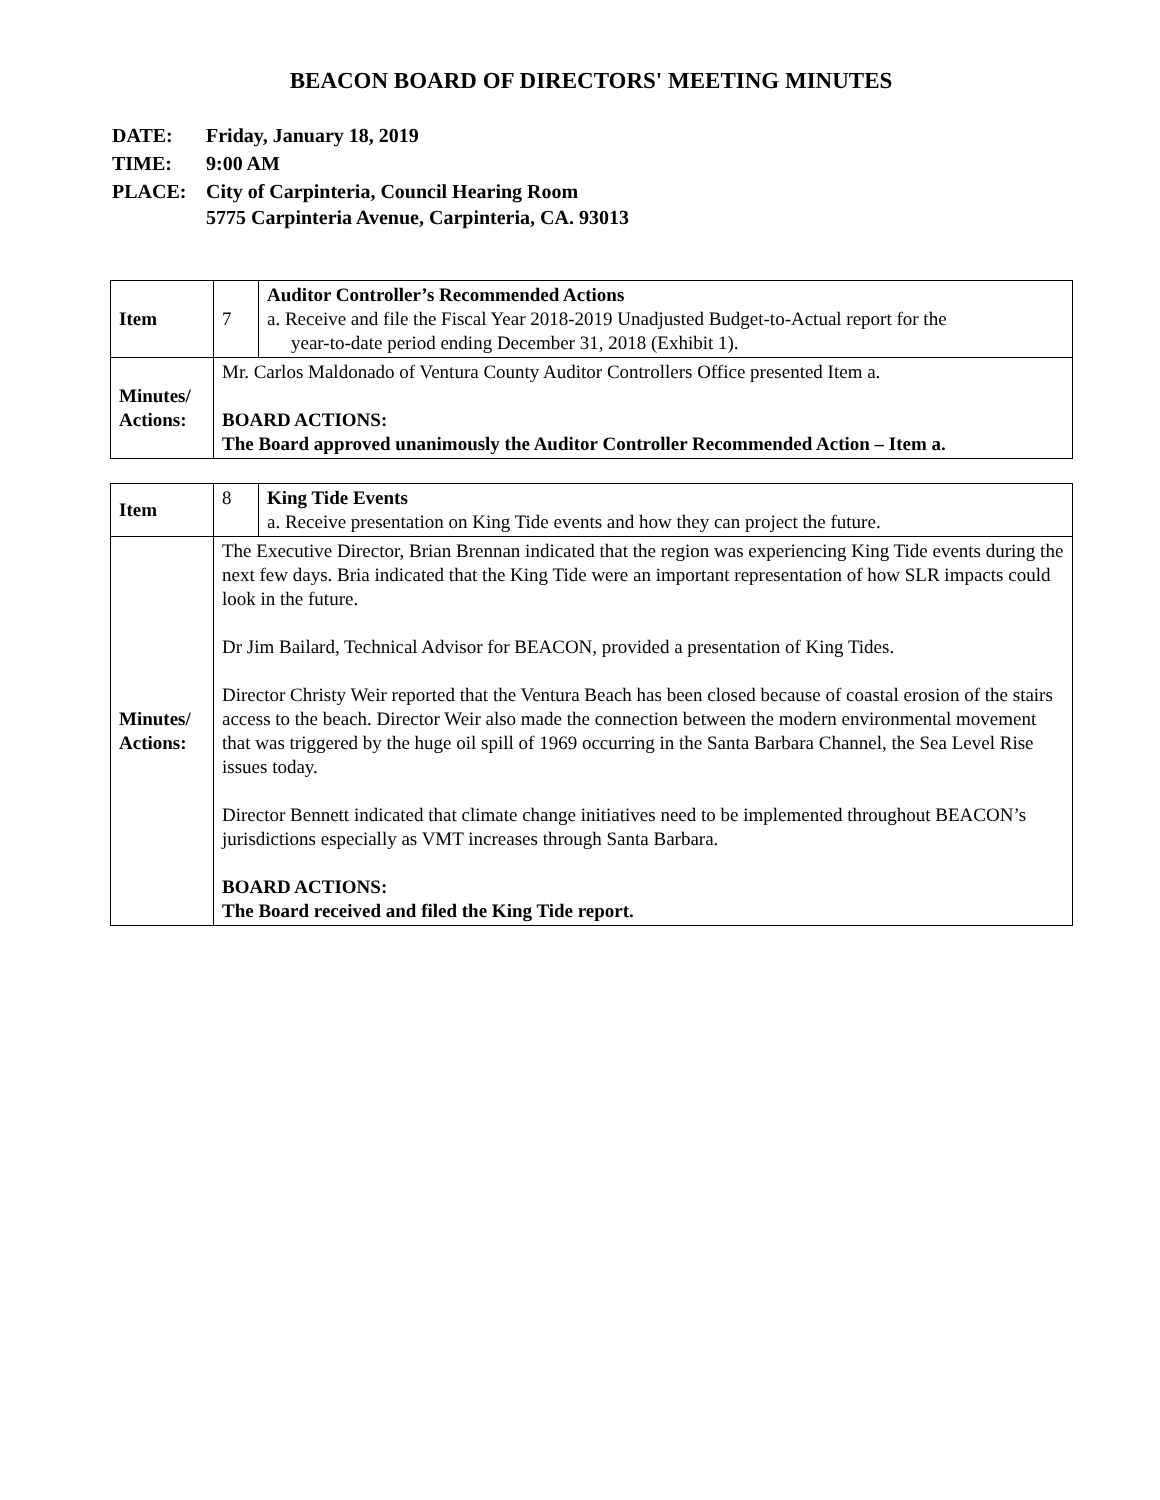BEACON BOARD OF DIRECTORS' MEETING MINUTES
| DATE: | Friday, January 18, 2019 |
| TIME: | 9:00 AM |
| PLACE: | City of Carpinteria, Council Hearing Room 5775 Carpinteria Avenue, Carpinteria, CA. 93013 |
| Item | 7 | Auditor Controller’s Recommended Actions a. Receive and file the Fiscal Year 2018-2019 Unadjusted Budget-to-Actual report for the year-to-date period ending December 31, 2018 (Exhibit 1). |
| Minutes/ Actions: | Mr. Carlos Maldonado of Ventura County Auditor Controllers Office presented Item a. BOARD ACTIONS: The Board approved unanimously the Auditor Controller Recommended Action – Item a. | |
| Item | 8 | King Tide Events a. Receive presentation on King Tide events and how they can project the future. |
| Minutes/ Actions: | The Executive Director, Brian Brennan indicated that the region was experiencing King Tide events during the next few days. Bria indicated that the King Tide were an important representation of how SLR impacts could look in the future. Dr Jim Bailard, Technical Advisor for BEACON, provided a presentation of King Tides. Director Christy Weir reported that the Ventura Beach has been closed because of coastal erosion of the stairs access to the beach. Director Weir also made the connection between the modern environmental movement that was triggered by the huge oil spill of 1969 occurring in the Santa Barbara Channel, the Sea Level Rise issues today. Director Bennett indicated that climate change initiatives need to be implemented throughout BEACON’s jurisdictions especially as VMT increases through Santa Barbara. BOARD ACTIONS: The Board received and filed the King Tide report. | |